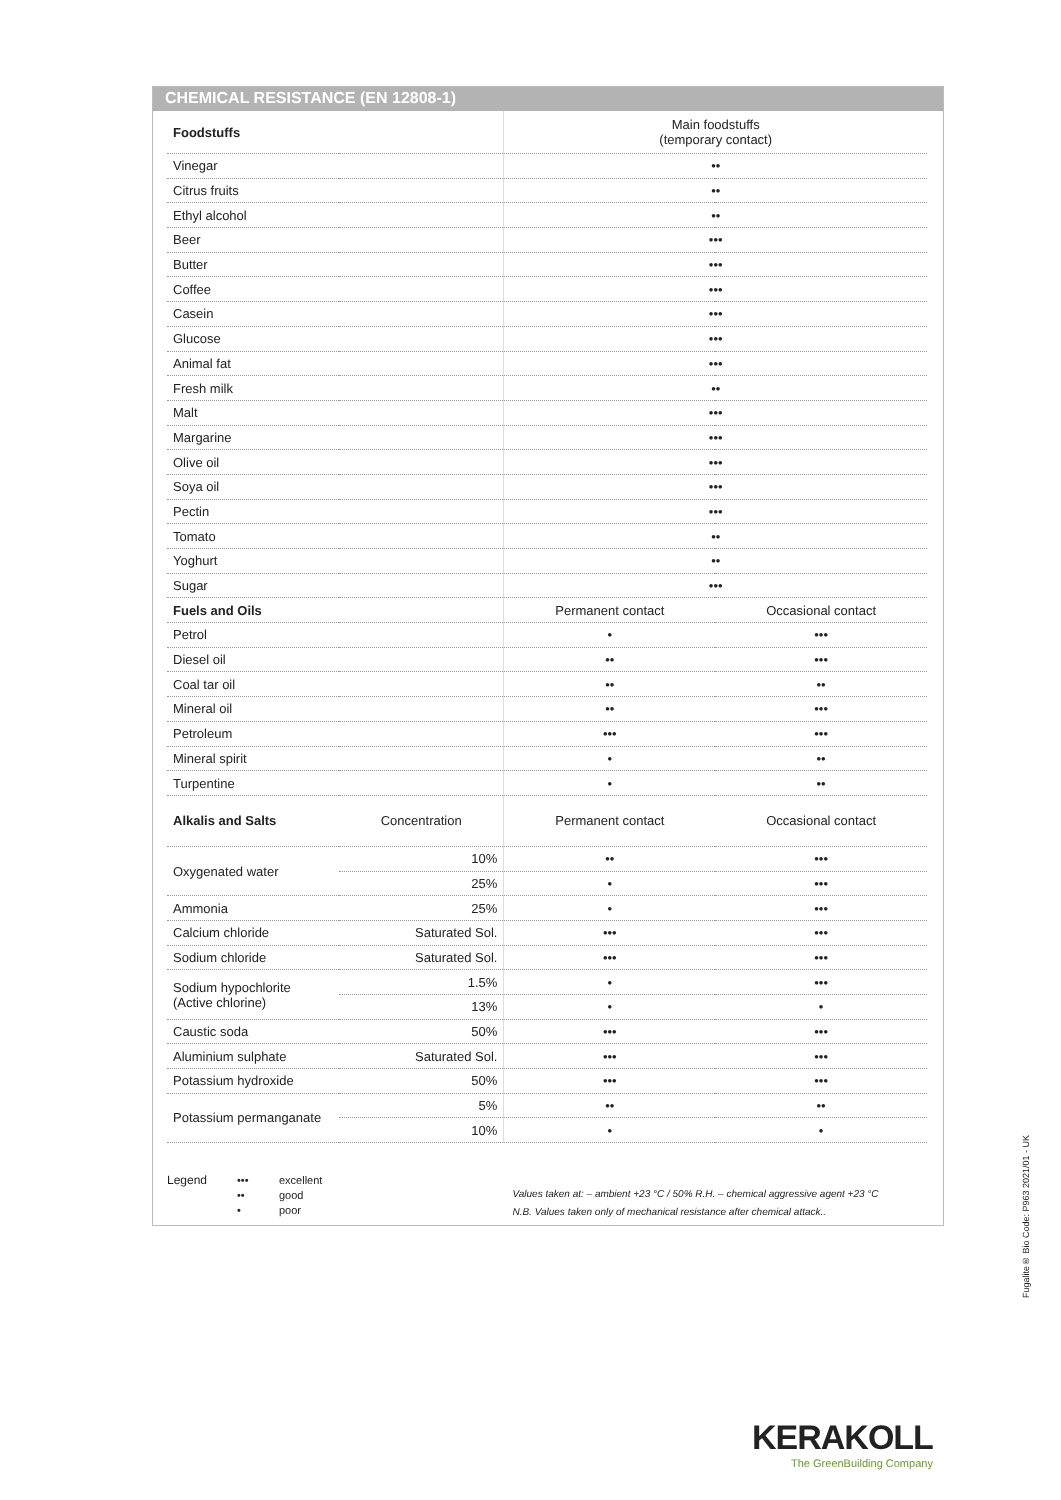CHEMICAL RESISTANCE (EN 12808-1)
| Foodstuffs | | Main foodstuffs (temporary contact) | |
| --- | --- | --- | --- |
| Vinegar | | •• | |
| Citrus fruits | | •• | |
| Ethyl alcohol | | •• | |
| Beer | | ••• | |
| Butter | | ••• | |
| Coffee | | ••• | |
| Casein | | ••• | |
| Glucose | | ••• | |
| Animal fat | | ••• | |
| Fresh milk | | •• | |
| Malt | | ••• | |
| Margarine | | ••• | |
| Olive oil | | ••• | |
| Soya oil | | ••• | |
| Pectin | | ••• | |
| Tomato | | •• | |
| Yoghurt | | •• | |
| Sugar | | ••• | |
| Fuels and Oils | | Permanent contact | Occasional contact |
| Petrol | | • | ••• |
| Diesel oil | | •• | ••• |
| Coal tar oil | | •• | •• |
| Mineral oil | | •• | ••• |
| Petroleum | | ••• | ••• |
| Mineral spirit | | • | •• |
| Turpentine | | • | •• |
| Alkalis and Salts | Concentration | Permanent contact | Occasional contact |
| Oxygenated water | 10% | •• | ••• |
| | 25% | • | ••• |
| Ammonia | 25% | • | ••• |
| Calcium chloride | Saturated Sol. | ••• | ••• |
| Sodium chloride | Saturated Sol. | ••• | ••• |
| Sodium hypochlorite (Active chlorine) | 1.5% | • | ••• |
| | 13% | • | • |
| Caustic soda | 50% | ••• | ••• |
| Aluminium sulphate | Saturated Sol. | ••• | ••• |
| Potassium hydroxide | 50% | ••• | ••• |
| Potassium permanganate | 5% | •• | •• |
| | 10% | • | • |
Legend
•••
••
•
excellent
good
poor
Values taken at: – ambient +23 °C / 50% R.H. – chemical aggressive agent +23 °C
N.B. Values taken only of mechanical resistance after chemical attack..
Fugalite® Bio Code: P963 2021/01 - UK
KERAKOLL
The GreenBuilding Company